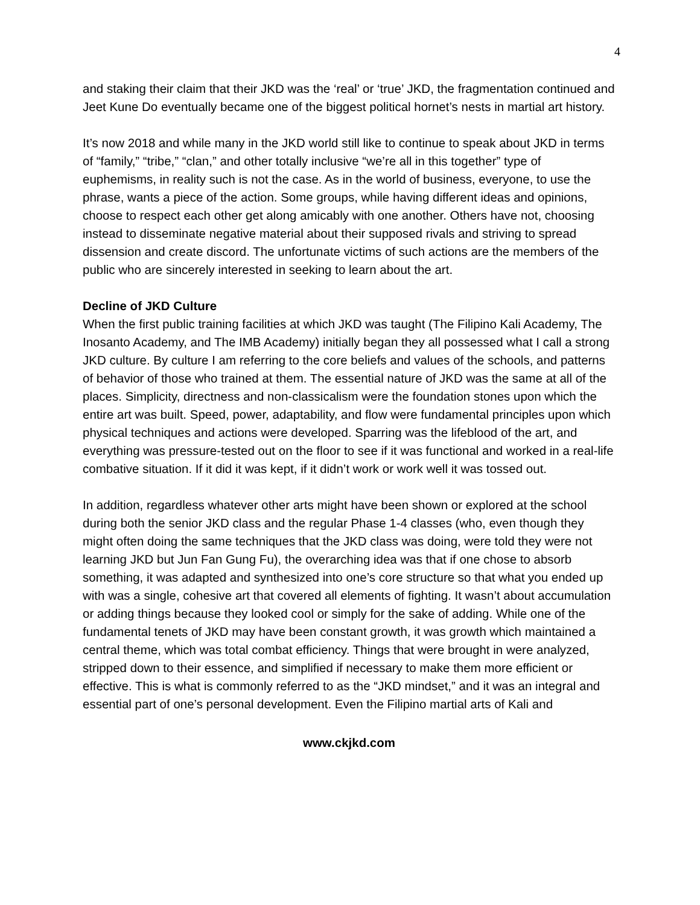4
and staking their claim that their JKD was the ‘real’ or ‘true’ JKD, the fragmentation continued and Jeet Kune Do eventually became one of the biggest political hornet’s nests in martial art history.
It’s now 2018 and while many in the JKD world still like to continue to speak about JKD in terms of “family,” “tribe,” “clan,” and other totally inclusive “we’re all in this together” type of euphemisms, in reality such is not the case. As in the world of business, everyone, to use the phrase, wants a piece of the action. Some groups, while having different ideas and opinions, choose to respect each other get along amicably with one another. Others have not, choosing instead to disseminate negative material about their supposed rivals and striving to spread dissension and create discord. The unfortunate victims of such actions are the members of the public who are sincerely interested in seeking to learn about the art.
Decline of JKD Culture
When the first public training facilities at which JKD was taught (The Filipino Kali Academy, The Inosanto Academy, and The IMB Academy) initially began they all possessed what I call a strong JKD culture. By culture I am referring to the core beliefs and values of the schools, and patterns of behavior of those who trained at them. The essential nature of JKD was the same at all of the places. Simplicity, directness and non-classicalism were the foundation stones upon which the entire art was built. Speed, power, adaptability, and flow were fundamental principles upon which physical techniques and actions were developed. Sparring was the lifeblood of the art, and everything was pressure-tested out on the floor to see if it was functional and worked in a real-life combative situation. If it did it was kept, if it didn’t work or work well it was tossed out.
In addition, regardless whatever other arts might have been shown or explored at the school during both the senior JKD class and the regular Phase 1-4 classes (who, even though they might often doing the same techniques that the JKD class was doing, were told they were not learning JKD but Jun Fan Gung Fu), the overarching idea was that if one chose to absorb something, it was adapted and synthesized into one’s core structure so that what you ended up with was a single, cohesive art that covered all elements of fighting. It wasn’t about accumulation or adding things because they looked cool or simply for the sake of adding. While one of the fundamental tenets of JKD may have been constant growth, it was growth which maintained a central theme, which was total combat efficiency. Things that were brought in were analyzed, stripped down to their essence, and simplified if necessary to make them more efficient or effective. This is what is commonly referred to as the “JKD mindset,” and it was an integral and essential part of one’s personal development. Even the Filipino martial arts of Kali and
www.ckjkd.com